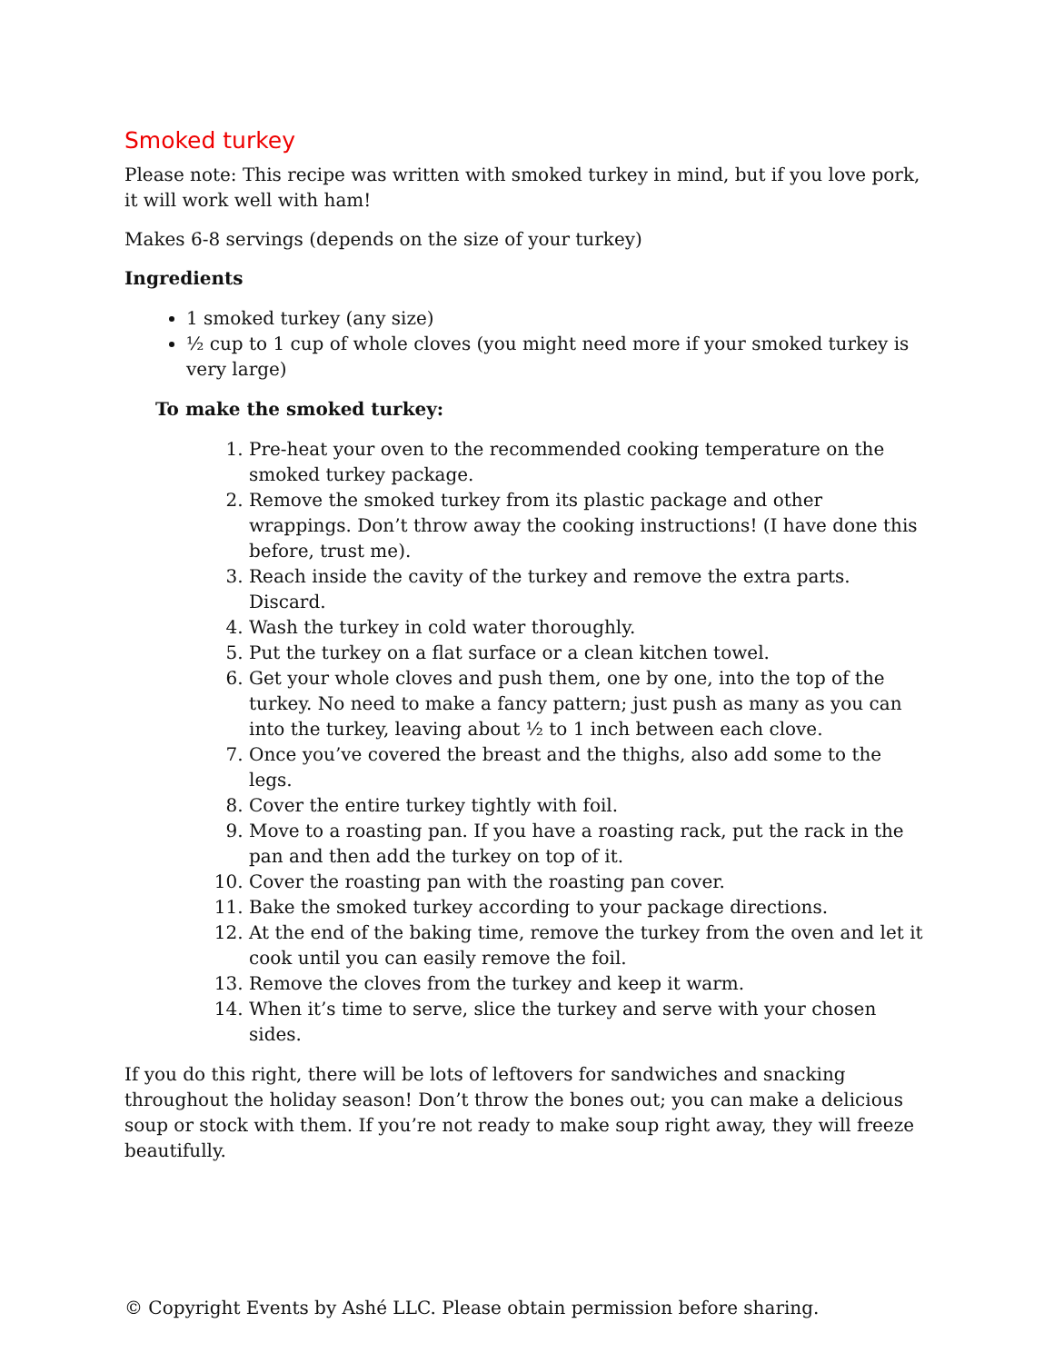Smoked turkey
Please note: This recipe was written with smoked turkey in mind, but if you love pork, it will work well with ham!
Makes 6-8 servings (depends on the size of your turkey)
Ingredients
1 smoked turkey (any size)
½ cup to 1 cup of whole cloves (you might need more if your smoked turkey is very large)
To make the smoked turkey:
1. Pre-heat your oven to the recommended cooking temperature on the smoked turkey package.
2. Remove the smoked turkey from its plastic package and other wrappings. Don’t throw away the cooking instructions! (I have done this before, trust me).
3. Reach inside the cavity of the turkey and remove the extra parts. Discard.
4. Wash the turkey in cold water thoroughly.
5. Put the turkey on a flat surface or a clean kitchen towel.
6. Get your whole cloves and push them, one by one, into the top of the turkey. No need to make a fancy pattern; just push as many as you can into the turkey, leaving about ½ to 1 inch between each clove.
7. Once you’ve covered the breast and the thighs, also add some to the legs.
8. Cover the entire turkey tightly with foil.
9. Move to a roasting pan. If you have a roasting rack, put the rack in the pan and then add the turkey on top of it.
10. Cover the roasting pan with the roasting pan cover.
11. Bake the smoked turkey according to your package directions.
12. At the end of the baking time, remove the turkey from the oven and let it cook until you can easily remove the foil.
13. Remove the cloves from the turkey and keep it warm.
14. When it’s time to serve, slice the turkey and serve with your chosen sides.
If you do this right, there will be lots of leftovers for sandwiches and snacking throughout the holiday season! Don’t throw the bones out; you can make a delicious soup or stock with them. If you’re not ready to make soup right away, they will freeze beautifully.
© Copyright Events by Ashé LLC. Please obtain permission before sharing.